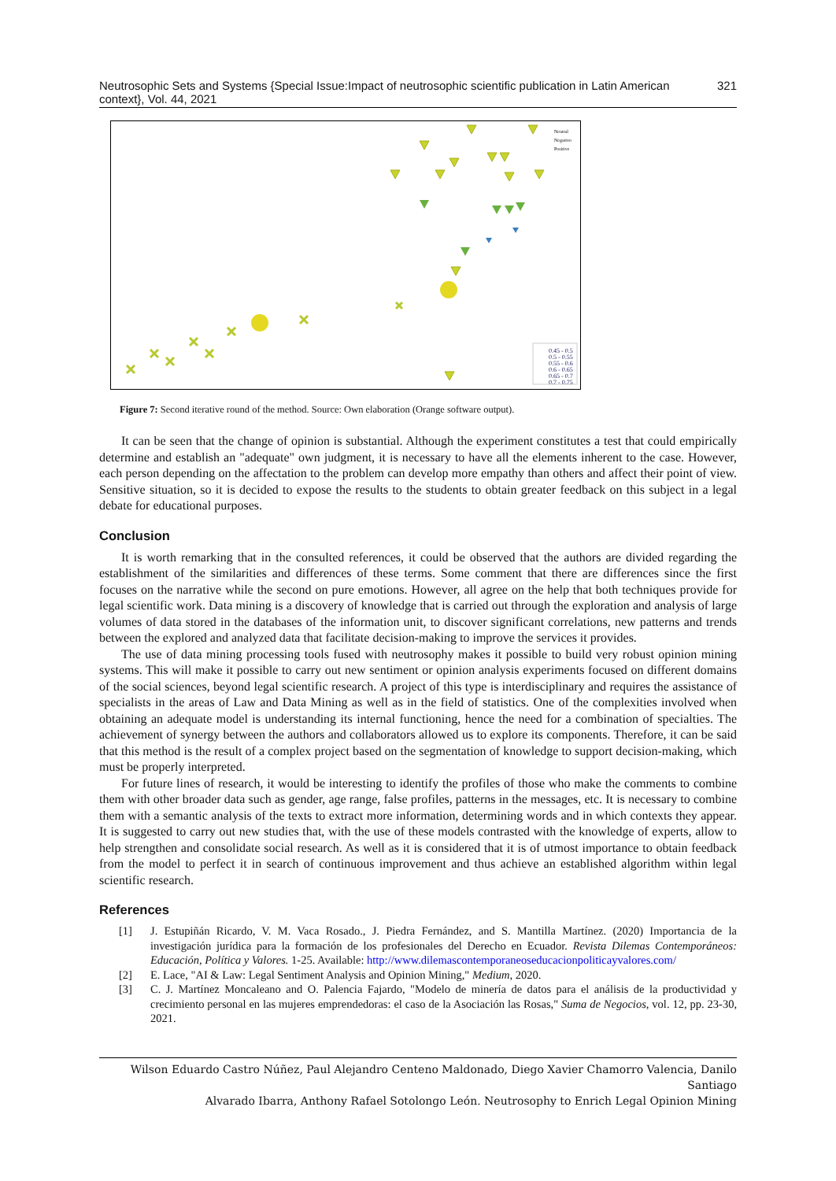Neutrosophic Sets and Systems {Special Issue:Impact of neutrosophic scientific publication in Latin American context}, Vol. 44, 2021 321
0.45 - 0.5
0.5 - 0.55
0.55 - 0.6
0.6 - 0.65
0.65 - 0.7
0.7 - 0.75
Neutral
Negativo
Positive
Figure 7: Second iterative round of the method. Source: Own elaboration (Orange software output).
It can be seen that the change of opinion is substantial. Although the experiment constitutes a test that could empirically determine and establish an "adequate" own judgment, it is necessary to have all the elements inherent to the case. However, each person depending on the affectation to the problem can develop more empathy than others and affect their point of view. Sensitive situation, so it is decided to expose the results to the students to obtain greater feedback on this subject in a legal debate for educational purposes.
Conclusion
It is worth remarking that in the consulted references, it could be observed that the authors are divided regarding the establishment of the similarities and differences of these terms. Some comment that there are differences since the first focuses on the narrative while the second on pure emotions. However, all agree on the help that both techniques provide for legal scientific work. Data mining is a discovery of knowledge that is carried out through the exploration and analysis of large volumes of data stored in the databases of the information unit, to discover significant correlations, new patterns and trends between the explored and analyzed data that facilitate decision-making to improve the services it provides.
The use of data mining processing tools fused with neutrosophy makes it possible to build very robust opinion mining systems. This will make it possible to carry out new sentiment or opinion analysis experiments focused on different domains of the social sciences, beyond legal scientific research. A project of this type is interdisciplinary and requires the assistance of specialists in the areas of Law and Data Mining as well as in the field of statistics. One of the complexities involved when obtaining an adequate model is understanding its internal functioning, hence the need for a combination of specialties. The achievement of synergy between the authors and collaborators allowed us to explore its components. Therefore, it can be said that this method is the result of a complex project based on the segmentation of knowledge to support decision-making, which must be properly interpreted.
For future lines of research, it would be interesting to identify the profiles of those who make the comments to combine them with other broader data such as gender, age range, false profiles, patterns in the messages, etc. It is necessary to combine them with a semantic analysis of the texts to extract more information, determining words and in which contexts they appear. It is suggested to carry out new studies that, with the use of these models contrasted with the knowledge of experts, allow to help strengthen and consolidate social research. As well as it is considered that it is of utmost importance to obtain feedback from the model to perfect it in search of continuous improvement and thus achieve an established algorithm within legal scientific research.
References
[1] J. Estupiñán Ricardo, V. M. Vaca Rosado., J. Piedra Fernández, and S. Mantilla Martínez. (2020) Importancia de la investigación jurídica para la formación de los profesionales del Derecho en Ecuador. Revista Dilemas Contemporáneos: Educación, Política y Valores. 1-25. Available: http://www.dilemascontemporaneoseducacionpoliticayvalores.com/
[2] E. Lace, "AI & Law: Legal Sentiment Analysis and Opinion Mining," Medium, 2020.
[3] C. J. Martínez Moncaleano and O. Palencia Fajardo, "Modelo de minería de datos para el análisis de la productividad y crecimiento personal en las mujeres emprendedoras: el caso de la Asociación las Rosas," Suma de Negocios, vol. 12, pp. 23-30, 2021.
Wilson Eduardo Castro Núñez, Paul Alejandro Centeno Maldonado, Diego Xavier Chamorro Valencia, Danilo Santiago
Alvarado Ibarra, Anthony Rafael Sotolongo León. Neutrosophy to Enrich Legal Opinion Mining